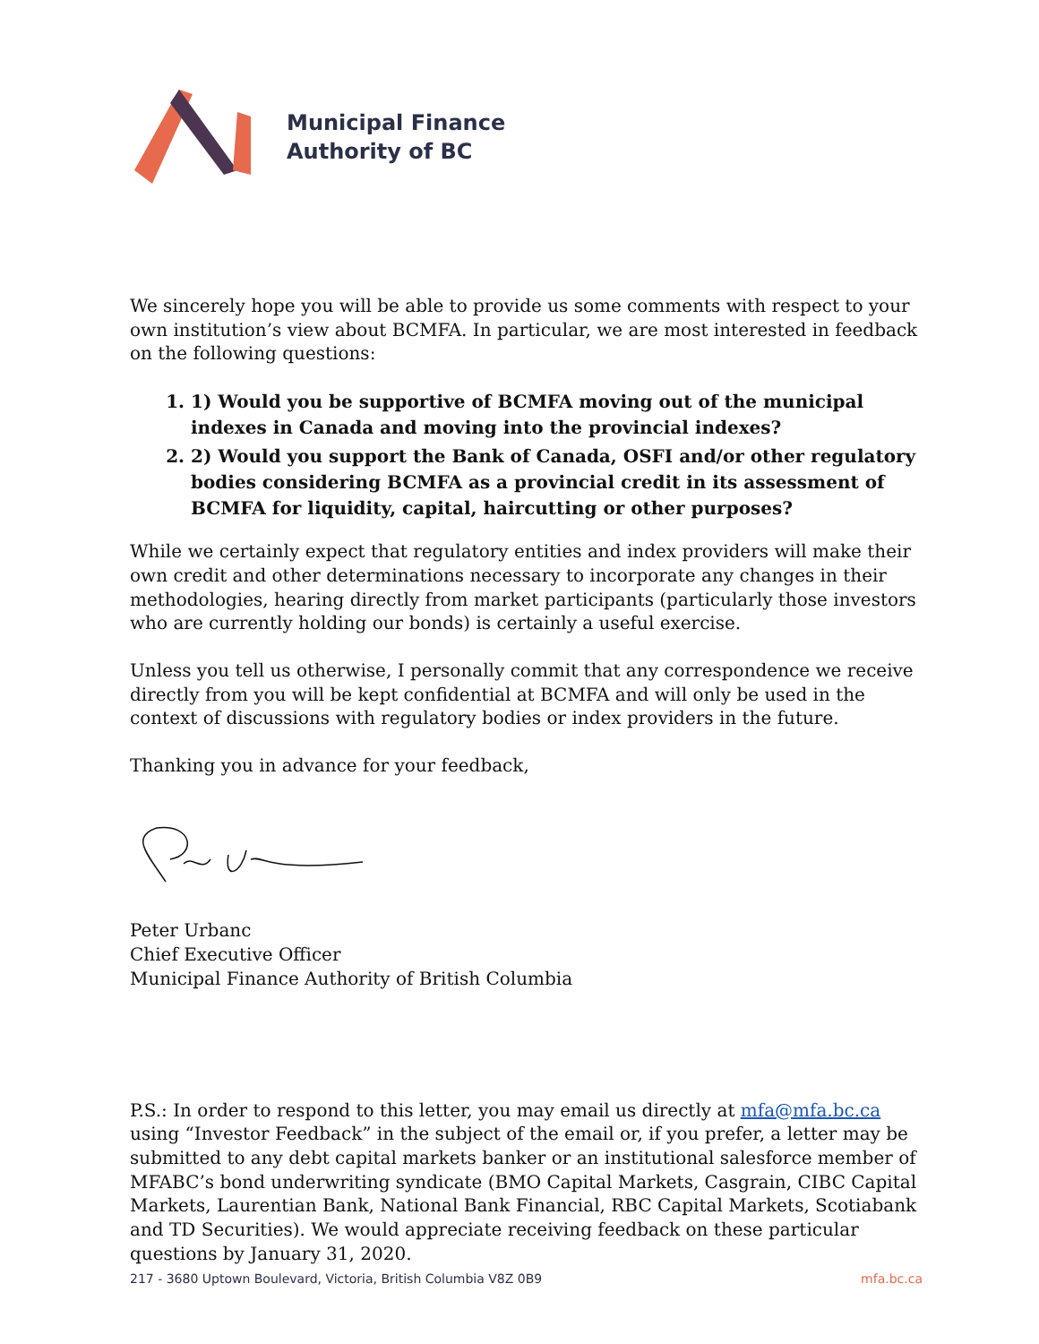Municipal Finance
Authority of BC
We sincerely hope you will be able to provide us some comments with respect to your own institution’s view about BCMFA. In particular, we are most interested in feedback on the following questions:
1. 1) Would you be supportive of BCMFA moving out of the municipal indexes in Canada and moving into the provincial indexes?
2. 2) Would you support the Bank of Canada, OSFI and/or other regulatory bodies considering BCMFA as a provincial credit in its assessment of BCMFA for liquidity, capital, haircutting or other purposes?
While we certainly expect that regulatory entities and index providers will make their own credit and other determinations necessary to incorporate any changes in their methodologies, hearing directly from market participants (particularly those investors who are currently holding our bonds) is certainly a useful exercise.
Unless you tell us otherwise, I personally commit that any correspondence we receive directly from you will be kept confidential at BCMFA and will only be used in the context of discussions with regulatory bodies or index providers in the future.
Thanking you in advance for your feedback,
Peter Urbanc
Chief Executive Officer
Municipal Finance Authority of British Columbia
P.S.: In order to respond to this letter, you may email us directly at mfa@mfa.bc.ca using “Investor Feedback” in the subject of the email or, if you prefer, a letter may be submitted to any debt capital markets banker or an institutional salesforce member of MFABC’s bond underwriting syndicate (BMO Capital Markets, Casgrain, CIBC Capital Markets, Laurentian Bank, National Bank Financial, RBC Capital Markets, Scotiabank and TD Securities). We would appreciate receiving feedback on these particular questions by January 31, 2020.
217 - 3680 Uptown Boulevard, Victoria, British Columbia V8Z 0B9 mfa.bc.ca